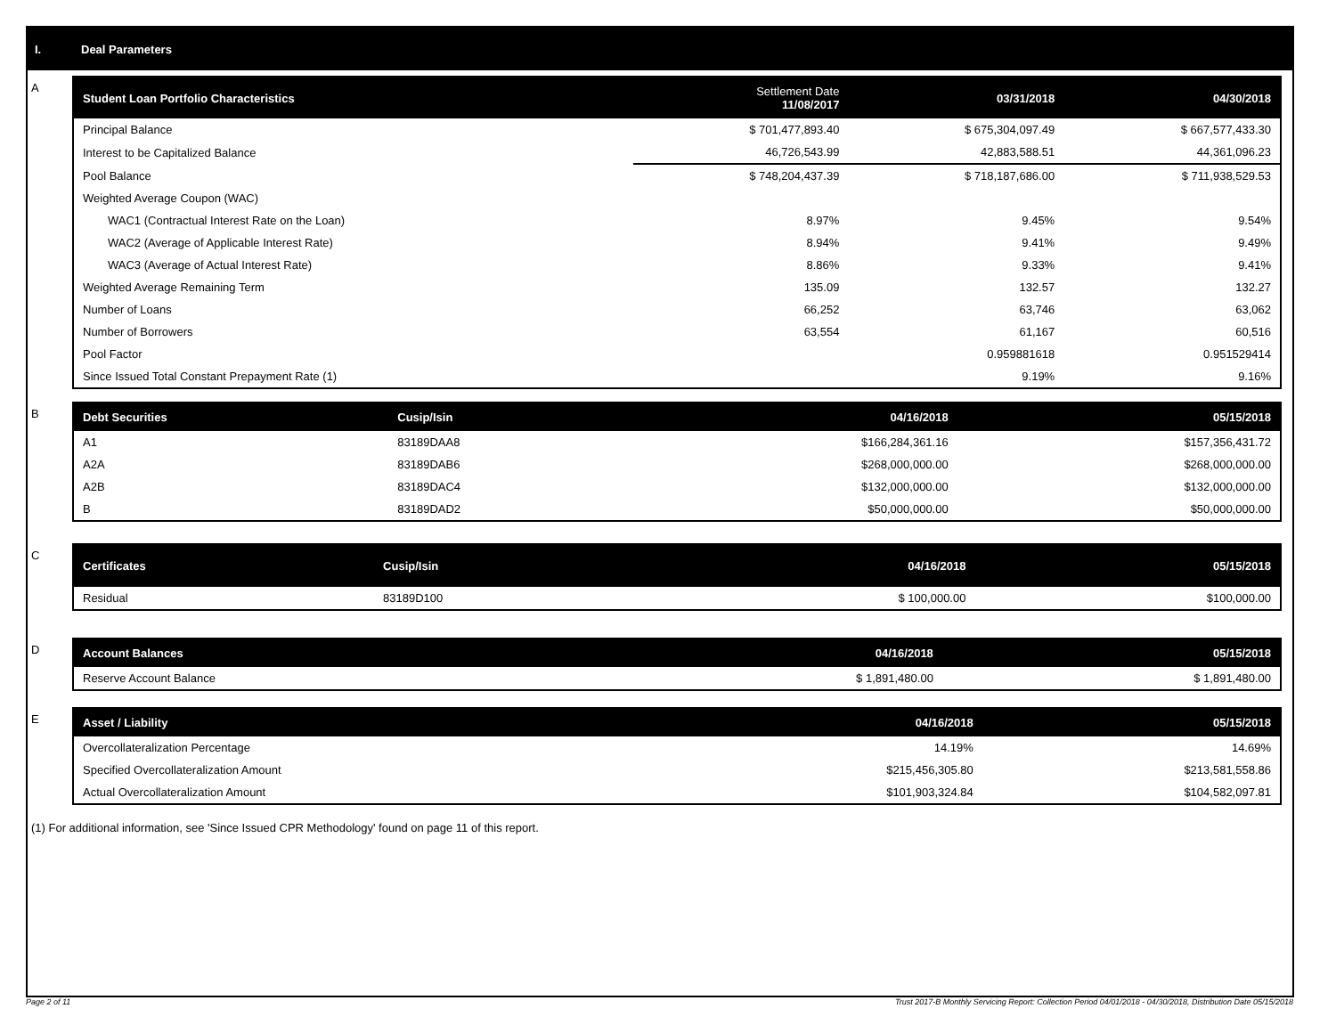I. Deal Parameters
A
| Student Loan Portfolio Characteristics | Settlement Date 11/08/2017 | 03/31/2018 | 04/30/2018 |
| --- | --- | --- | --- |
| Principal Balance | $ 701,477,893.40 | $ 675,304,097.49 | $ 667,577,433.30 |
| Interest to be Capitalized Balance | 46,726,543.99 | 42,883,588.51 | 44,361,096.23 |
| Pool Balance | $ 748,204,437.39 | $ 718,187,686.00 | $ 711,938,529.53 |
| Weighted Average Coupon (WAC) | | | |
| WAC1 (Contractual Interest Rate on the Loan) | 8.97% | 9.45% | 9.54% |
| WAC2 (Average of Applicable Interest Rate) | 8.94% | 9.41% | 9.49% |
| WAC3 (Average of Actual Interest Rate) | 8.86% | 9.33% | 9.41% |
| Weighted Average Remaining Term | 135.09 | 132.57 | 132.27 |
| Number of Loans | 66,252 | 63,746 | 63,062 |
| Number of Borrowers | 63,554 | 61,167 | 60,516 |
| Pool Factor | | 0.959881618 | 0.951529414 |
| Since Issued Total Constant Prepayment Rate (1) | | 9.19% | 9.16% |
B
| Debt Securities | Cusip/Isin | 04/16/2018 | 05/15/2018 |
| --- | --- | --- | --- |
| A1 | 83189DAA8 | $166,284,361.16 | $157,356,431.72 |
| A2A | 83189DAB6 | $268,000,000.00 | $268,000,000.00 |
| A2B | 83189DAC4 | $132,000,000.00 | $132,000,000.00 |
| B | 83189DAD2 | $50,000,000.00 | $50,000,000.00 |
C
| Certificates | Cusip/Isin | 04/16/2018 | 05/15/2018 |
| --- | --- | --- | --- |
| Residual | 83189D100 | $ 100,000.00 | $100,000.00 |
D
| Account Balances | 04/16/2018 | 05/15/2018 |
| --- | --- | --- |
| Reserve Account Balance | $ 1,891,480.00 | $ 1,891,480.00 |
E
| Asset / Liability | 04/16/2018 | 05/15/2018 |
| --- | --- | --- |
| Overcollateralization Percentage | 14.19% | 14.69% |
| Specified Overcollateralization Amount | $215,456,305.80 | $213,581,558.86 |
| Actual Overcollateralization Amount | $101,903,324.84 | $104,582,097.81 |
(1) For additional information, see 'Since Issued CPR Methodology' found on page 11 of this report.
Page 2 of 11
Trust 2017-B Monthly Servicing Report: Collection Period 04/01/2018 - 04/30/2018, Distribution Date 05/15/2018